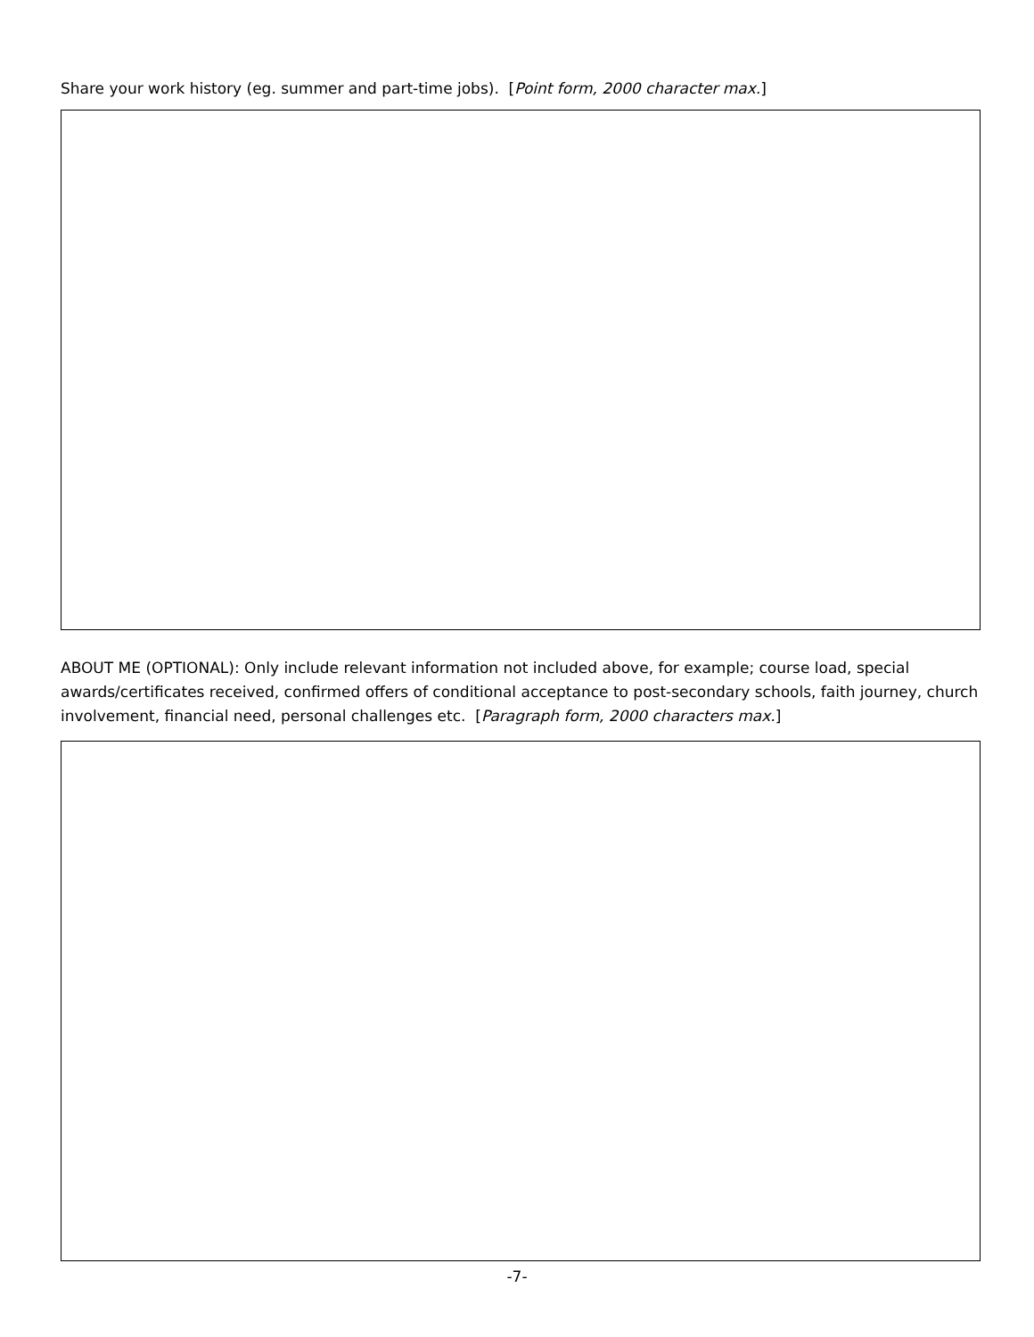Share your work history (eg. summer and part-time jobs). [Point form, 2000 character max.]
ABOUT ME (OPTIONAL): Only include relevant information not included above, for example; course load, special awards/certificates received, confirmed offers of conditional acceptance to post-secondary schools, faith journey, church involvement, financial need, personal challenges etc. [Paragraph form, 2000 characters max.]
-7-